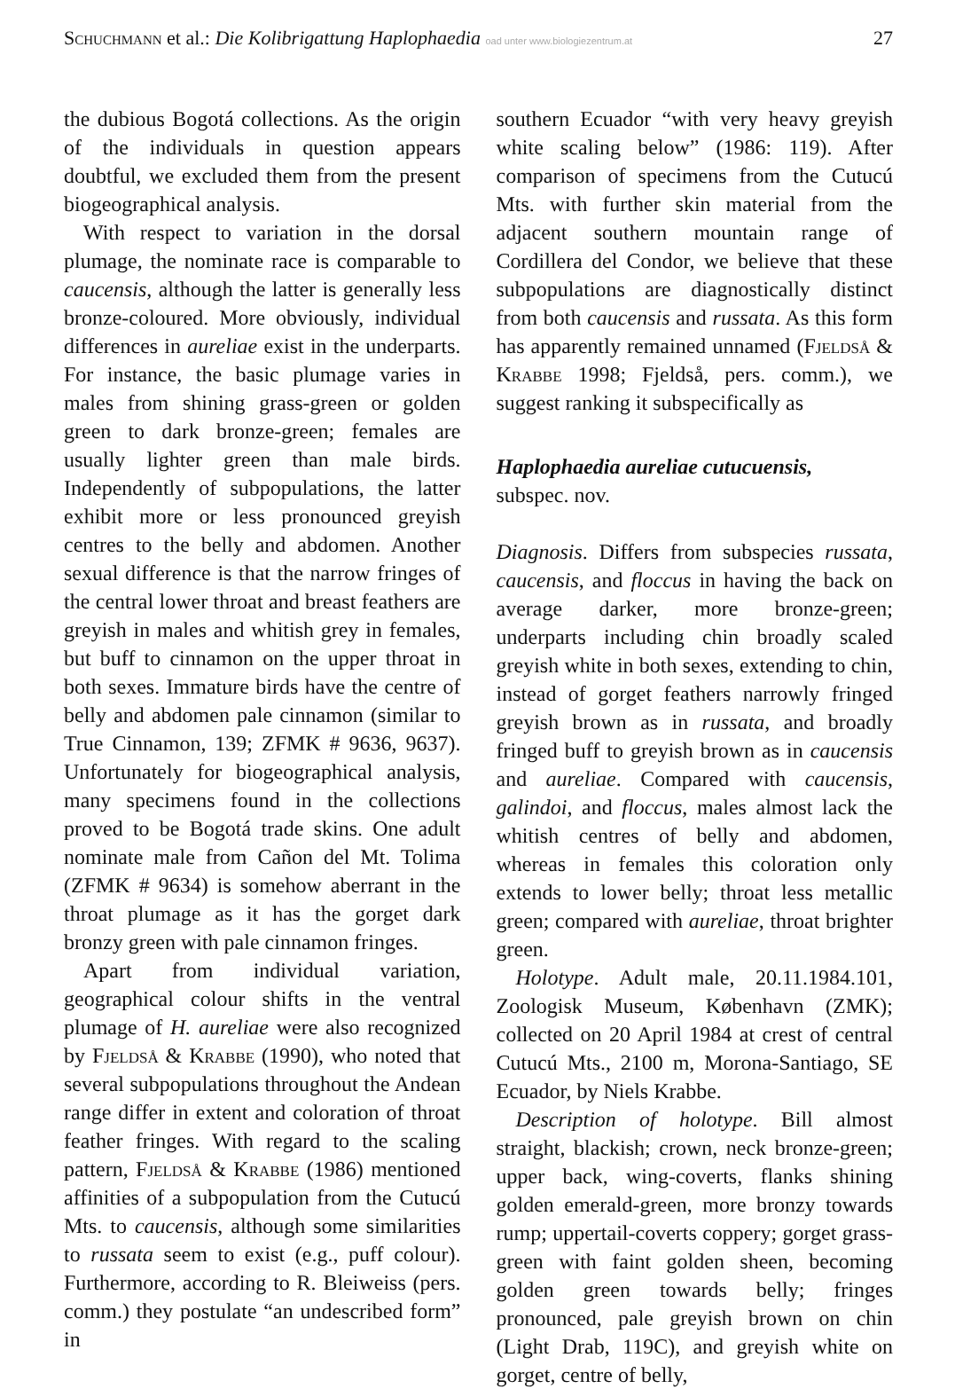Schuchmann et al.: Die Kolibrigattung Haplophaedia oad unter www.biologiezentrum.at 27
the dubious Bogotá collections. As the origin of the individuals in question appears doubtful, we excluded them from the present biogeographical analysis.
With respect to variation in the dorsal plumage, the nominate race is comparable to caucensis, although the latter is generally less bronze-coloured. More obviously, individual differences in aureliae exist in the underparts. For instance, the basic plumage varies in males from shining grass-green or golden green to dark bronze-green; females are usually lighter green than male birds. Independently of subpopulations, the latter exhibit more or less pronounced greyish centres to the belly and abdomen. Another sexual difference is that the narrow fringes of the central lower throat and breast feathers are greyish in males and whitish grey in females, but buff to cinnamon on the upper throat in both sexes. Immature birds have the centre of belly and abdomen pale cinnamon (similar to True Cinnamon, 139; ZFMK # 9636, 9637). Unfortunately for biogeographical analysis, many specimens found in the collections proved to be Bogotá trade skins. One adult nominate male from Cañon del Mt. Tolima (ZFMK # 9634) is somehow aberrant in the throat plumage as it has the gorget dark bronzy green with pale cinnamon fringes.
Apart from individual variation, geographical colour shifts in the ventral plumage of H. aureliae were also recognized by Fjeldså & Krabbe (1990), who noted that several subpopulations throughout the Andean range differ in extent and coloration of throat feather fringes. With regard to the scaling pattern, Fjeldså & Krabbe (1986) mentioned affinities of a subpopulation from the Cutucú Mts. to caucensis, although some similarities to russata seem to exist (e.g., puff colour). Furthermore, according to R. Bleiweiss (pers. comm.) they postulate “an undescribed form” in
southern Ecuador “with very heavy greyish white scaling below” (1986: 119). After comparison of specimens from the Cutucú Mts. with further skin material from the adjacent southern mountain range of Cordillera del Condor, we believe that these subpopulations are diagnostically distinct from both caucensis and russata. As this form has apparently remained unnamed (Fjeldså & Krabbe 1998; Fjeldså, pers. comm.), we suggest ranking it subspecifically as
Haplophaedia aureliae cutucuensis,
subspec. nov.
Diagnosis. Differs from subspecies russata, caucensis, and floccus in having the back on average darker, more bronze-green; underparts including chin broadly scaled greyish white in both sexes, extending to chin, instead of gorget feathers narrowly fringed greyish brown as in russata, and broadly fringed buff to greyish brown as in caucensis and aureliae. Compared with caucensis, galindoi, and floccus, males almost lack the whitish centres of belly and abdomen, whereas in females this coloration only extends to lower belly; throat less metallic green; compared with aureliae, throat brighter green.
Holotype. Adult male, 20.11.1984.101, Zoologisk Museum, København (ZMK); collected on 20 April 1984 at crest of central Cutucú Mts., 2100 m, Morona-Santiago, SE Ecuador, by Niels Krabbe.
Description of holotype. Bill almost straight, blackish; crown, neck bronze-green; upper back, wing-coverts, flanks shining golden emerald-green, more bronzy towards rump; uppertail-coverts coppery; gorget grass-green with faint golden sheen, becoming golden green towards belly; fringes pronounced, pale greyish brown on chin (Light Drab, 119C), and greyish white on gorget, centre of belly,